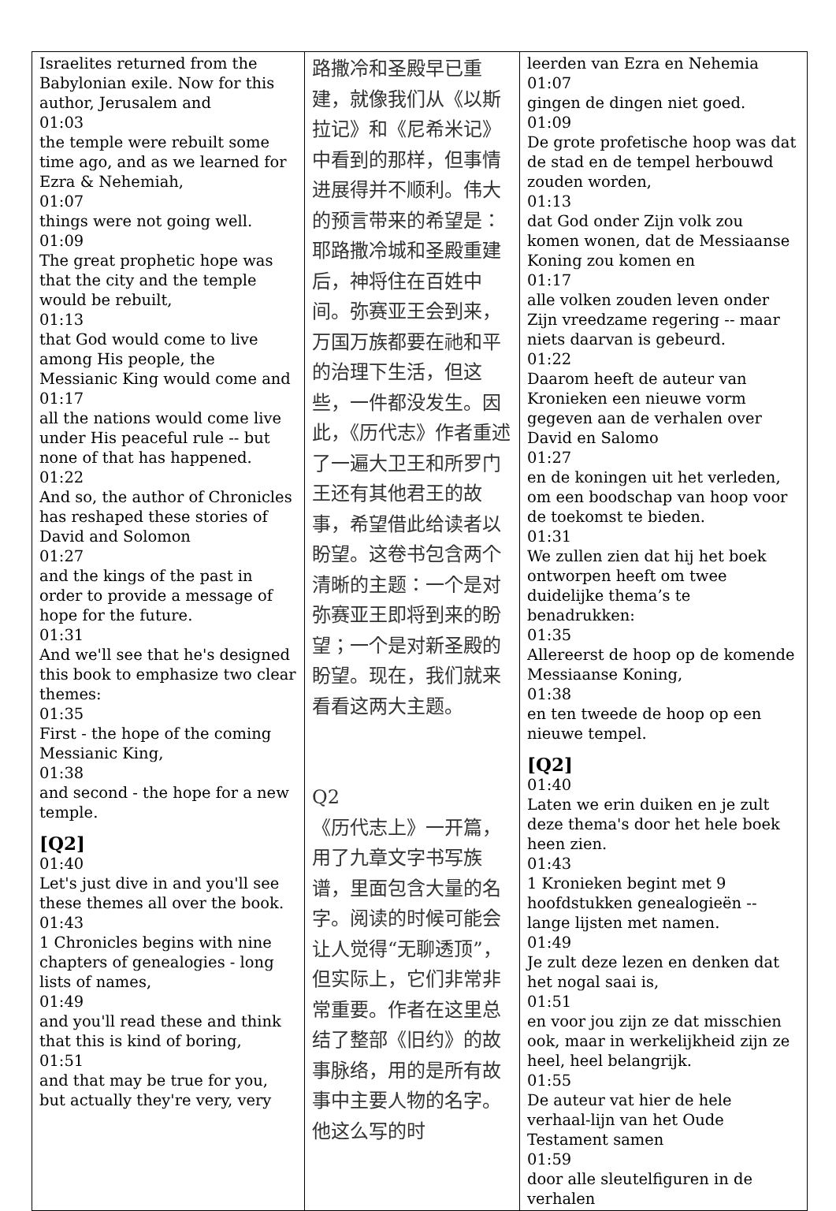| Israelites returned from the Babylonian exile. Now for this author, Jerusalem and 01:03 the temple were rebuilt some time ago, and as we learned for Ezra & Nehemiah, 01:07 things were not going well. 01:09 The great prophetic hope was that the city and the temple would be rebuilt, 01:13 that God would come to live among His people, the Messianic King would come and 01:17 all the nations would come live under His peaceful rule -- but none of that has happened. 01:22 And so, the author of Chronicles has reshaped these stories of David and Solomon 01:27 and the kings of the past in order to provide a message of hope for the future. 01:31 And we'll see that he's designed this book to emphasize two clear themes: 01:35 First - the hope of the coming Messianic King, 01:38 and second - the hope for a new temple. [Q2] 01:40 Let's just dive in and you'll see these themes all over the book. 01:43 1 Chronicles begins with nine chapters of genealogies - long lists of names, 01:49 and you'll read these and think that this is kind of boring, 01:51 and that may be true for you, but actually they're very, very | 路撒冷和圣殿早已重建，就像我们从《以斯拉记》和《尼希米记》中看到的那样，但事情进展得并不顺利。伟大的预言带来的希望是：耶路撒冷城和圣殿重建后，神将住在百姓中间。弥赛亚王会到来，万国万族都要在祂和平的治理下生活，但这些，一件都没发生。因此，《历代志》作者重述了一遍大卫王和所罗门王还有其他君王的故事，希望借此给读者以盼望。这卷书包含两个清晰的主题：一个是对弥赛亚王即将到来的盼望；一个是对新圣殿的盼望。现在，我们就来看看这两大主题。 Q2 《历代志上》一开篇，用了九章文字书写族谱，里面包含大量的名字。阅读的时候可能会让人觉得“无聊透顶”，但实际上，它们非常非常重要。作者在这里总结了整部《旧约》的故事脉络，用的是所有故事中主要人物的名字。他这么写的时 | leerden van Ezra en Nehemia 01:07 gingen de dingen niet goed. 01:09 De grote profetische hoop was dat de stad en de tempel herbouwd zouden worden, 01:13 dat God onder Zijn volk zou komen wonen, dat de Messiaanse Koning zou komen en 01:17 alle volken zouden leven onder Zijn vreedzame regering -- maar niets daarvan is gebeurd. 01:22 Daarom heeft de auteur van Kronieken een nieuwe vorm gegeven aan de verhalen over David en Salomo 01:27 en de koningen uit het verleden, om een boodschap van hoop voor de toekomst te bieden. 01:31 We zullen zien dat hij het boek ontworpen heeft om twee duidelijke thema’s te benadrukken: 01:35 Allereerst de hoop op de komende Messiaanse Koning, 01:38 en ten tweede de hoop op een nieuwe tempel. [Q2] 01:40 Laten we erin duiken en je zult deze thema's door het hele boek heen zien. 01:43 1 Kronieken begint met 9 hoofdstukken genealogieën -- lange lijsten met namen. 01:49 Je zult deze lezen en denken dat het nogal saai is, 01:51 en voor jou zijn ze dat misschien ook, maar in werkelijkheid zijn ze heel, heel belangrijk. 01:55 De auteur vat hier de hele verhaal-lijn van het Oude Testament samen 01:59 door alle sleutelfiguren in de verhalen |